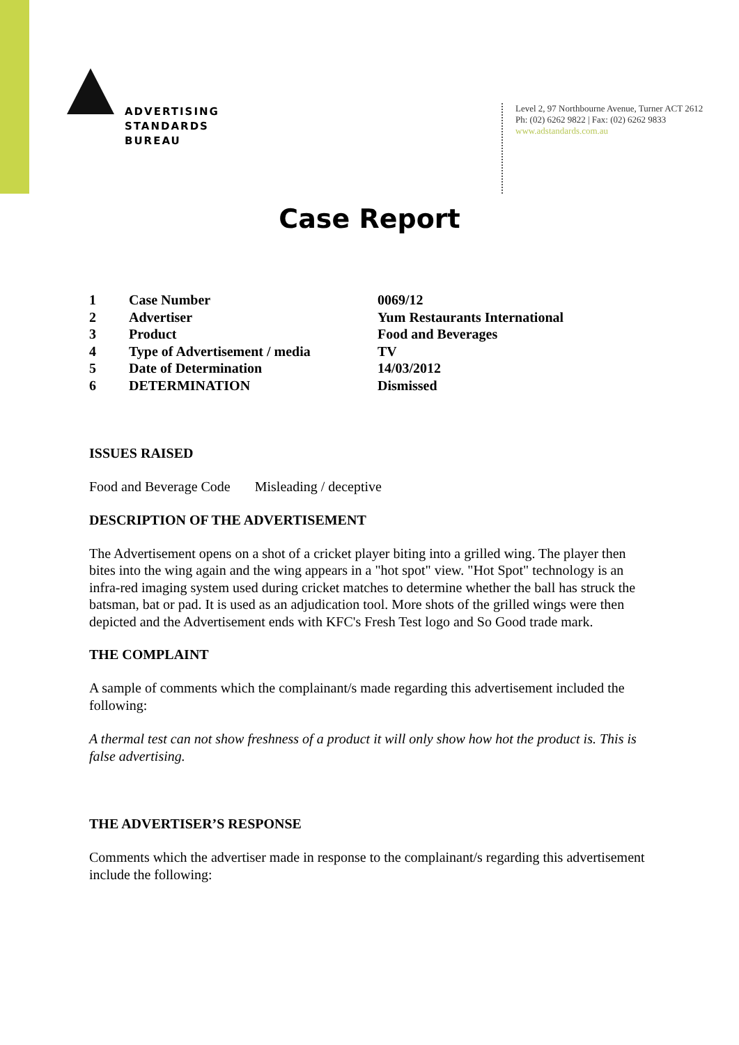ADVERTISING
STANDARDS
BUREAU
Level 2, 97 Northbourne Avenue, Turner ACT 2612
Ph: (02) 6262 9822 | Fax: (02) 6262 9833
www.adstandards.com.au
Case Report
| 1 | Case Number | 0069/12 |
| 2 | Advertiser | Yum Restaurants International |
| 3 | Product | Food and Beverages |
| 4 | Type of Advertisement / media | TV |
| 5 | Date of Determination | 14/03/2012 |
| 6 | DETERMINATION | Dismissed |
ISSUES RAISED
Food and Beverage Code Misleading / deceptive
DESCRIPTION OF THE ADVERTISEMENT
The Advertisement opens on a shot of a cricket player biting into a grilled wing. The player then bites into the wing again and the wing appears in a "hot spot" view. "Hot Spot" technology is an infra-red imaging system used during cricket matches to determine whether the ball has struck the batsman, bat or pad. It is used as an adjudication tool. More shots of the grilled wings were then depicted and the Advertisement ends with KFC's Fresh Test logo and So Good trade mark.
THE COMPLAINT
A sample of comments which the complainant/s made regarding this advertisement included the following:
A thermal test can not show freshness of a product it will only show how hot the product is. This is false advertising.
THE ADVERTISER’S RESPONSE
Comments which the advertiser made in response to the complainant/s regarding this advertisement include the following: